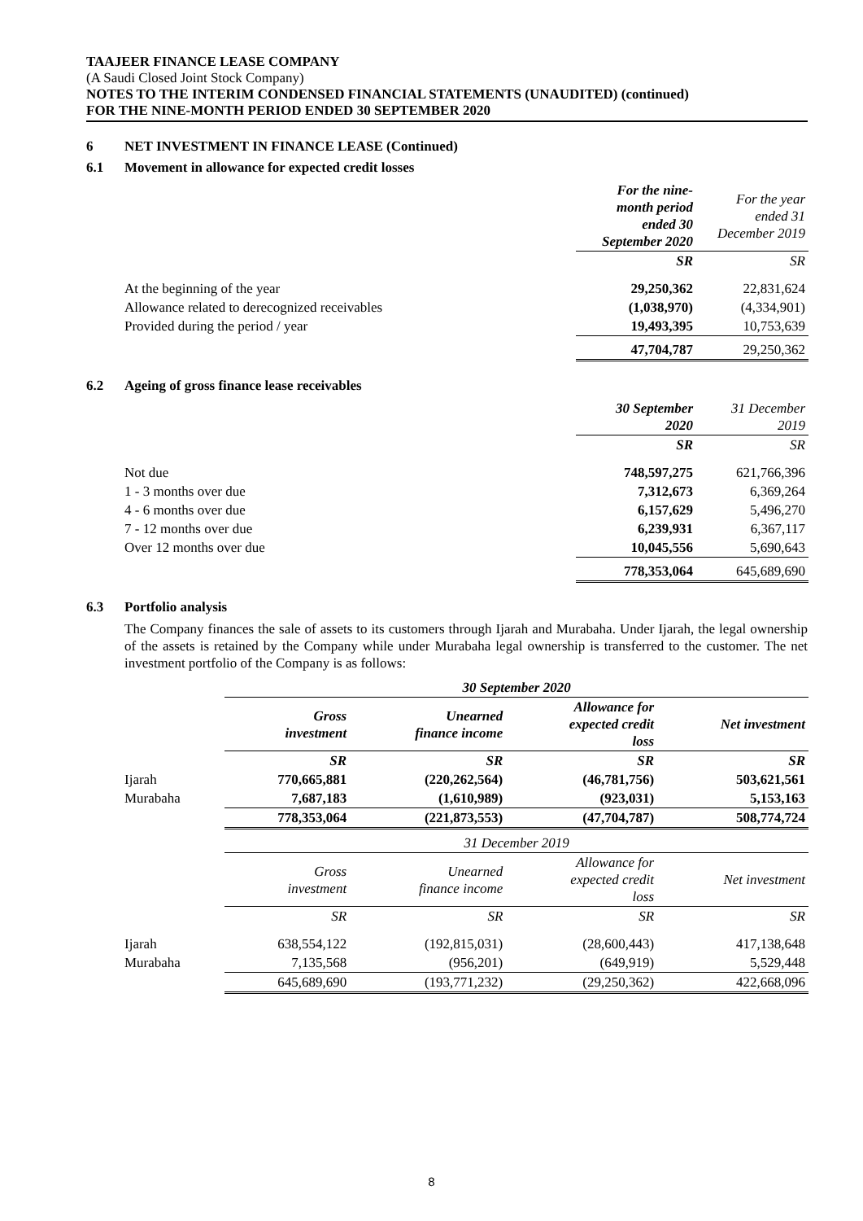TAAJEER FINANCE LEASE COMPANY
(A Saudi Closed Joint Stock Company)
NOTES TO THE INTERIM CONDENSED FINANCIAL STATEMENTS (UNAUDITED) (continued)
FOR THE NINE-MONTH PERIOD ENDED 30 SEPTEMBER 2020
6 NET INVESTMENT IN FINANCE LEASE (Continued)
6.1 Movement in allowance for expected credit losses
| | For the nine- month period ended 30 September 2020 | For the year ended 31 December 2019 |
| | SR | SR |
| At the beginning of the year | 29,250,362 | 22,831,624 |
| Allowance related to derecognized receivables | (1,038,970) | (4,334,901) |
| Provided during the period / year | 19,493,395 | 10,753,639 |
| | 47,704,787 | 29,250,362 |
6.2 Ageing of gross finance lease receivables
| | 30 September 2020 | 31 December 2019 |
| | SR | SR |
| Not due | 748,597,275 | 621,766,396 |
| 1 - 3 months over due | 7,312,673 | 6,369,264 |
| 4 - 6 months over due | 6,157,629 | 5,496,270 |
| 7 - 12 months over due | 6,239,931 | 6,367,117 |
| Over 12 months over due | 10,045,556 | 5,690,643 |
| | 778,353,064 | 645,689,690 |
6.3 Portfolio analysis
The Company finances the sale of assets to its customers through Ijarah and Murabaha. Under Ijarah, the legal ownership of the assets is retained by the Company while under Murabaha legal ownership is transferred to the customer. The net investment portfolio of the Company is as follows:
| | 30 September 2020 | | | |
| | Gross investment | Unearned finance income | Allowance for expected credit loss | Net investment |
| | SR | SR | SR | SR |
| Ijarah | 770,665,881 | (220,262,564) | (46,781,756) | 503,621,561 |
| Murabaha | 7,687,183 | (1,610,989) | (923,031) | 5,153,163 |
| | 778,353,064 | (221,873,553) | (47,704,787) | 508,774,724 |
| | 31 December 2019 | | | |
| | Gross investment | Unearned finance income | Allowance for expected credit loss | Net investment |
| | SR | SR | SR | SR |
| Ijarah | 638,554,122 | (192,815,031) | (28,600,443) | 417,138,648 |
| Murabaha | 7,135,568 | (956,201) | (649,919) | 5,529,448 |
| | 645,689,690 | (193,771,232) | (29,250,362) | 422,668,096 |
8